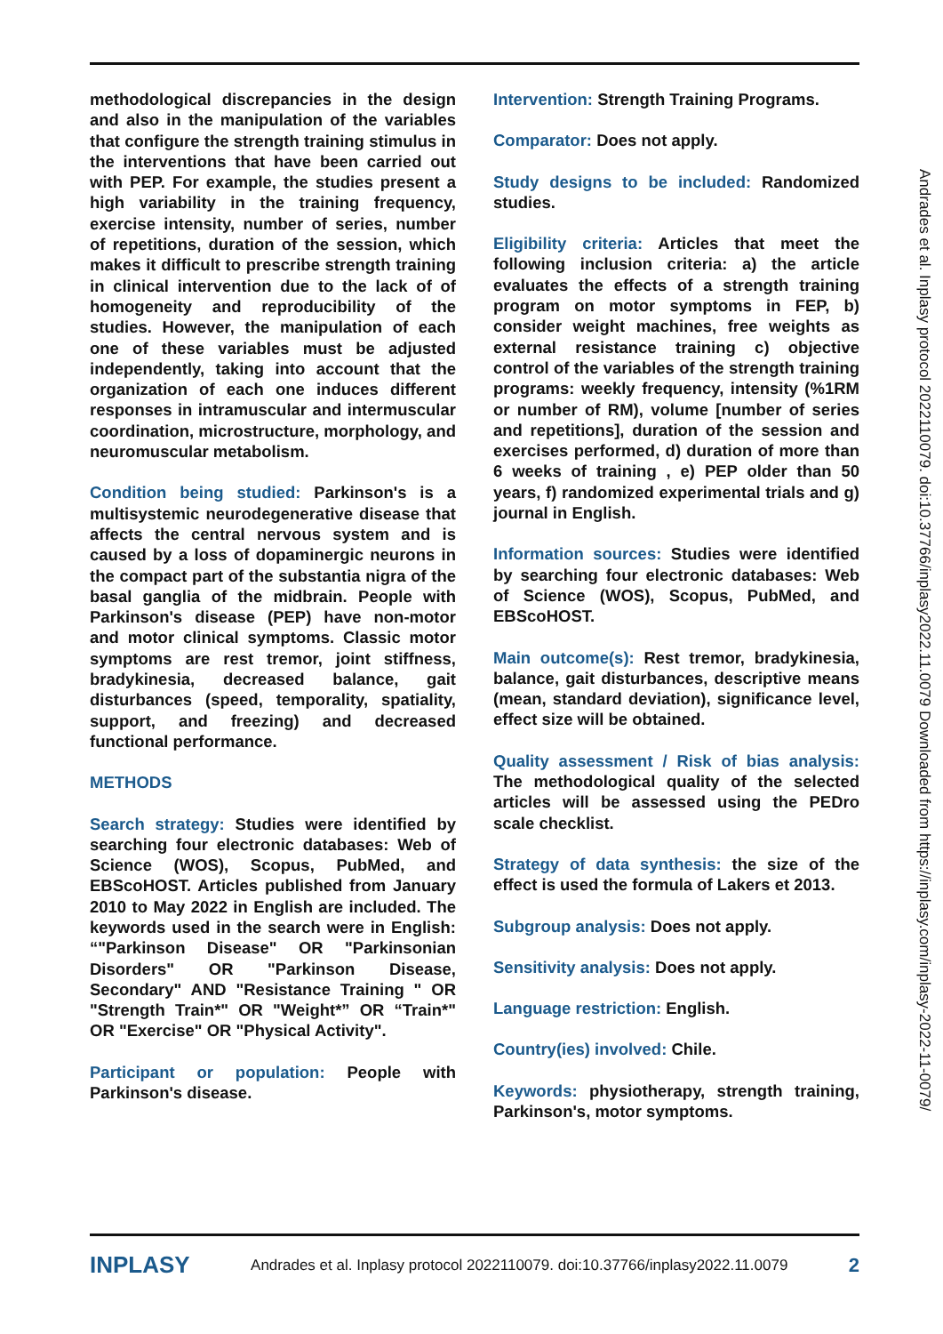methodological discrepancies in the design and also in the manipulation of the variables that configure the strength training stimulus in the interventions that have been carried out with PEP. For example, the studies present a high variability in the training frequency, exercise intensity, number of series, number of repetitions, duration of the session, which makes it difficult to prescribe strength training in clinical intervention due to the lack of of homogeneity and reproducibility of the studies. However, the manipulation of each one of these variables must be adjusted independently, taking into account that the organization of each one induces different responses in intramuscular and intermuscular coordination, microstructure, morphology, and neuromuscular metabolism.
Condition being studied: Parkinson's is a multisystemic neurodegenerative disease that affects the central nervous system and is caused by a loss of dopaminergic neurons in the compact part of the substantia nigra of the basal ganglia of the midbrain. People with Parkinson's disease (PEP) have non-motor and motor clinical symptoms. Classic motor symptoms are rest tremor, joint stiffness, bradykinesia, decreased balance, gait disturbances (speed, temporality, spatiality, support, and freezing) and decreased functional performance.
METHODS
Search strategy: Studies were identified by searching four electronic databases: Web of Science (WOS), Scopus, PubMed, and EBScoHOST. Articles published from January 2010 to May 2022 in English are included. The keywords used in the search were in English: “"Parkinson Disease" OR "Parkinsonian Disorders" OR "Parkinson Disease, Secondary" AND "Resistance Training " OR "Strength Train*" OR "Weight*” OR “Train*" OR "Exercise" OR "Physical Activity".
Participant or population: People with Parkinson's disease.
Intervention: Strength Training Programs.
Comparator: Does not apply.
Study designs to be included: Randomized studies.
Eligibility criteria: Articles that meet the following inclusion criteria: a) the article evaluates the effects of a strength training program on motor symptoms in FEP, b) consider weight machines, free weights as external resistance training c) objective control of the variables of the strength training programs: weekly frequency, intensity (%1RM or number of RM), volume [number of series and repetitions], duration of the session and exercises performed, d) duration of more than 6 weeks of training , e) PEP older than 50 years, f) randomized experimental trials and g) journal in English.
Information sources: Studies were identified by searching four electronic databases: Web of Science (WOS), Scopus, PubMed, and EBScoHOST.
Main outcome(s): Rest tremor, bradykinesia, balance, gait disturbances, descriptive means (mean, standard deviation), significance level, effect size will be obtained.
Quality assessment / Risk of bias analysis: The methodological quality of the selected articles will be assessed using the PEDro scale checklist.
Strategy of data synthesis: the size of the effect is used the formula of Lakers et 2013.
Subgroup analysis: Does not apply.
Sensitivity analysis: Does not apply.
Language restriction: English.
Country(ies) involved: Chile.
Keywords: physiotherapy, strength training, Parkinson's, motor symptoms.
Andrades et al. Inplasy protocol 2022110079. doi:10.37766/inplasy2022.11.0079 Downloaded from https://inplasy.com/inplasy-2022-11-0079/
INPLASY Andrades et al. Inplasy protocol 2022110079. doi:10.37766/inplasy2022.11.0079 2